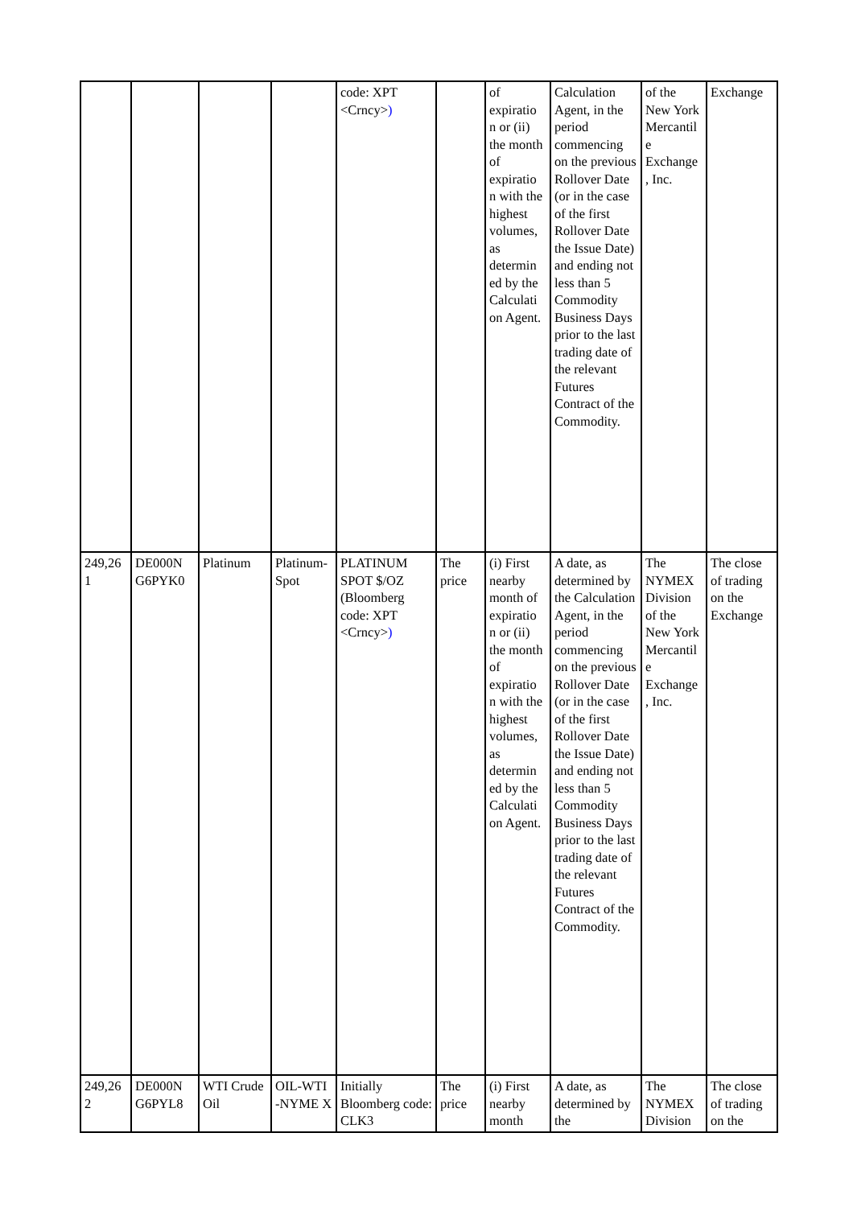| | | | | code: XPT <Crncy> ) | | of expiratio n or (ii) the month of expiratio n with the highest volumes, as determin ed by the Calculati on Agent. | Calculation Agent, in the period commencing on the previous Rollover Date (or in the case of the first Rollover Date the Issue Date) and ending not less than 5 Commodity Business Days prior to the last trading date of the relevant Futures Contract of the Commodity. | of the New York Mercantil e Exchange , Inc. | Exchange |
| 249,26 1 | DE000N G6PYK0 | Platinum | Platinum-Spot | PLATINUM SPOT $/OZ (Bloomberg code: XPT <Crncy> ) | The price | (i) First nearby month of expiratio n or (ii) the month of expiratio n with the highest volumes, as determin ed by the Calculati on Agent. | A date, as determined by the Calculation Agent, in the period commencing on the previous Rollover Date (or in the case of the first Rollover Date the Issue Date) and ending not less than 5 Commodity Business Days prior to the last trading date of the relevant Futures Contract of the Commodity. | The NYMEX Division of the New York Mercantil e Exchange , Inc. | The close of trading on the Exchange |
| 249,26 2 | DE000N G6PYL8 | WTI Crude Oil | OIL-WTI -NYME X | Initially Bloomberg code: CLK3 | The price | (i) First nearby month | A date, as determined by the | The NYMEX Division | The close of trading on the |